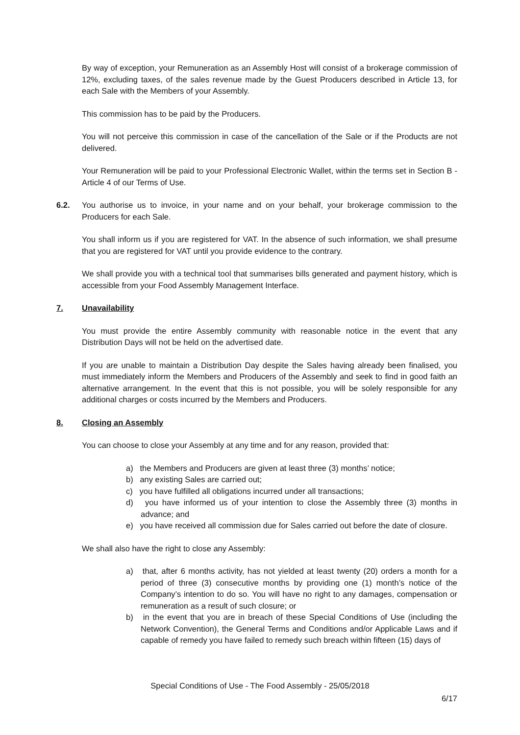By way of exception, your Remuneration as an Assembly Host will consist of a brokerage commission of 12%, excluding taxes, of the sales revenue made by the Guest Producers described in Article 13, for each Sale with the Members of your Assembly.
This commission has to be paid by the Producers.
You will not perceive this commission in case of the cancellation of the Sale or if the Products are not delivered.
Your Remuneration will be paid to your Professional Electronic Wallet, within the terms set in Section B - Article 4 of our Terms of Use.
6.2. You authorise us to invoice, in your name and on your behalf, your brokerage commission to the Producers for each Sale.
You shall inform us if you are registered for VAT. In the absence of such information, we shall presume that you are registered for VAT until you provide evidence to the contrary.
We shall provide you with a technical tool that summarises bills generated and payment history, which is accessible from your Food Assembly Management Interface.
7. Unavailability
You must provide the entire Assembly community with reasonable notice in the event that any Distribution Days will not be held on the advertised date.
If you are unable to maintain a Distribution Day despite the Sales having already been finalised, you must immediately inform the Members and Producers of the Assembly and seek to find in good faith an alternative arrangement. In the event that this is not possible, you will be solely responsible for any additional charges or costs incurred by the Members and Producers.
8. Closing an Assembly
You can choose to close your Assembly at any time and for any reason, provided that:
a) the Members and Producers are given at least three (3) months’ notice;
b) any existing Sales are carried out;
c) you have fulfilled all obligations incurred under all transactions;
d) you have informed us of your intention to close the Assembly three (3) months in advance; and
e) you have received all commission due for Sales carried out before the date of closure.
We shall also have the right to close any Assembly:
a) that, after 6 months activity, has not yielded at least twenty (20) orders a month for a period of three (3) consecutive months by providing one (1) month’s notice of the Company’s intention to do so. You will have no right to any damages, compensation or remuneration as a result of such closure; or
b) in the event that you are in breach of these Special Conditions of Use (including the Network Convention), the General Terms and Conditions and/or Applicable Laws and if capable of remedy you have failed to remedy such breach within fifteen (15) days of
Special Conditions of Use - The Food Assembly - 25/05/2018
6/17